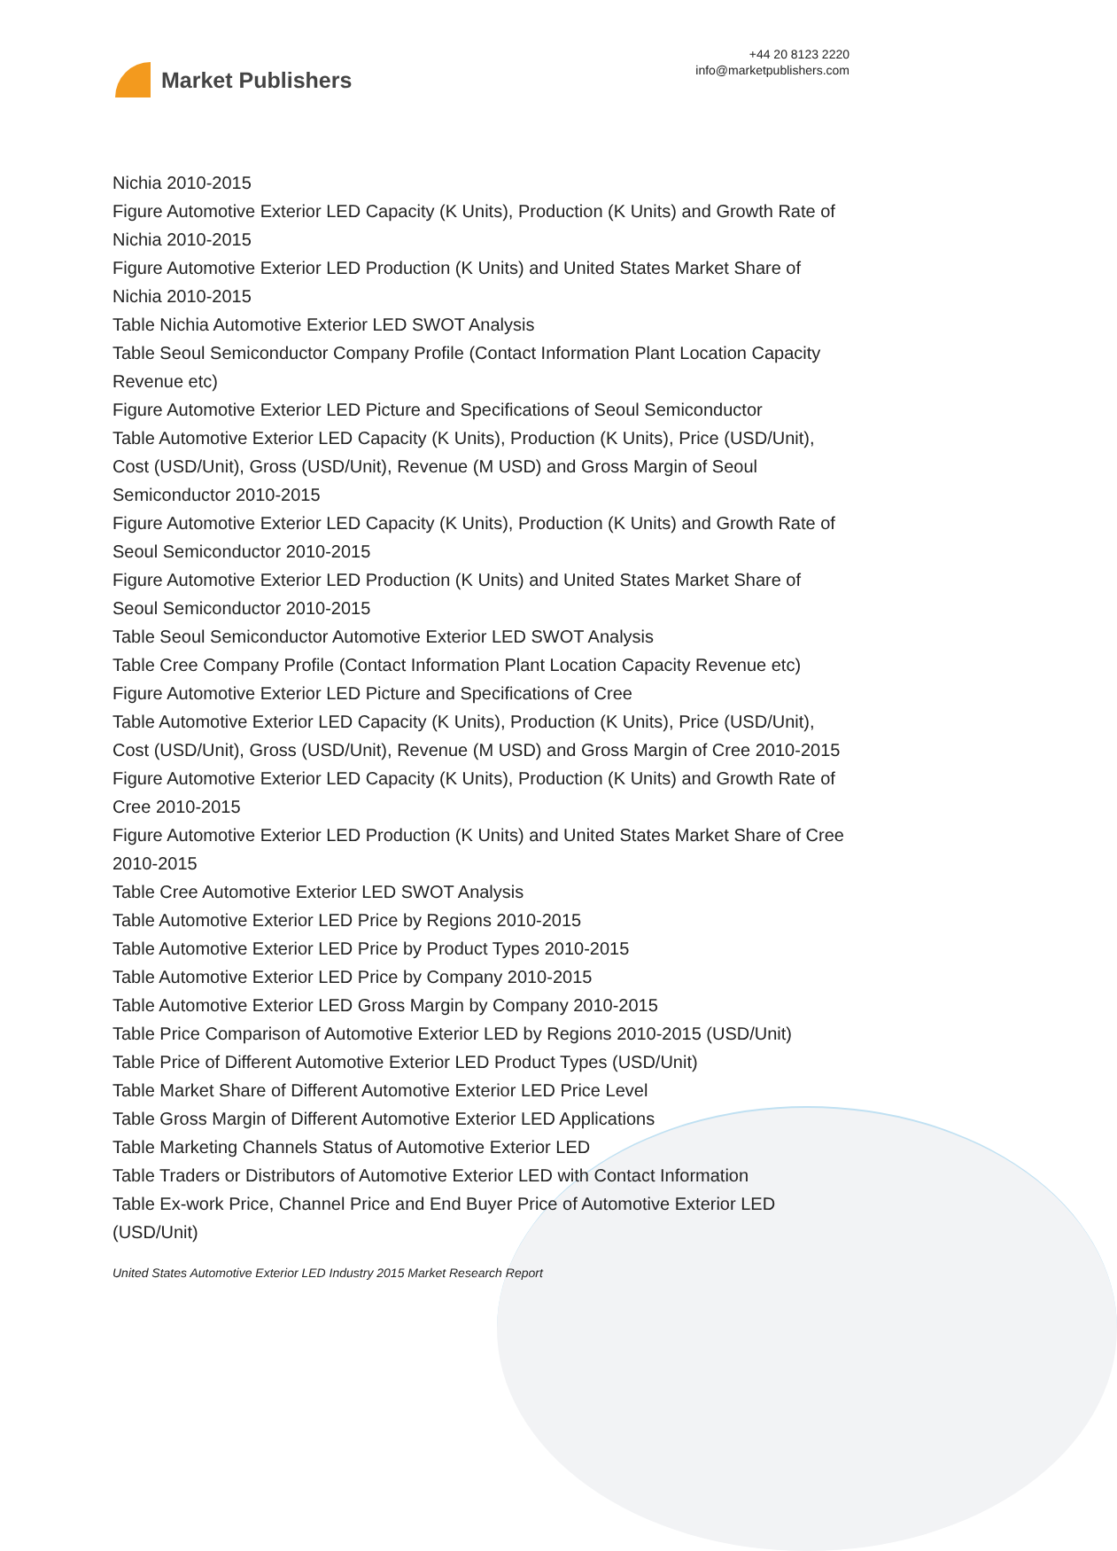Market Publishers
+44 20 8123 2220
info@marketpublishers.com
Nichia 2010-2015
Figure Automotive Exterior LED Capacity (K Units), Production (K Units) and Growth Rate of Nichia 2010-2015
Figure Automotive Exterior LED Production (K Units) and United States Market Share of Nichia 2010-2015
Table Nichia Automotive Exterior LED SWOT Analysis
Table Seoul Semiconductor Company Profile (Contact Information Plant Location Capacity Revenue etc)
Figure Automotive Exterior LED Picture and Specifications of Seoul Semiconductor
Table Automotive Exterior LED Capacity (K Units), Production (K Units), Price (USD/Unit), Cost (USD/Unit), Gross (USD/Unit), Revenue (M USD) and Gross Margin of Seoul Semiconductor 2010-2015
Figure Automotive Exterior LED Capacity (K Units), Production (K Units) and Growth Rate of Seoul Semiconductor 2010-2015
Figure Automotive Exterior LED Production (K Units) and United States Market Share of Seoul Semiconductor 2010-2015
Table Seoul Semiconductor Automotive Exterior LED SWOT Analysis
Table Cree Company Profile (Contact Information Plant Location Capacity Revenue etc)
Figure Automotive Exterior LED Picture and Specifications of Cree
Table Automotive Exterior LED Capacity (K Units), Production (K Units), Price (USD/Unit), Cost (USD/Unit), Gross (USD/Unit), Revenue (M USD) and Gross Margin of Cree 2010-2015
Figure Automotive Exterior LED Capacity (K Units), Production (K Units) and Growth Rate of Cree 2010-2015
Figure Automotive Exterior LED Production (K Units) and United States Market Share of Cree 2010-2015
Table Cree Automotive Exterior LED SWOT Analysis
Table Automotive Exterior LED Price by Regions 2010-2015
Table Automotive Exterior LED Price by Product Types 2010-2015
Table Automotive Exterior LED Price by Company 2010-2015
Table Automotive Exterior LED Gross Margin by Company 2010-2015
Table Price Comparison of Automotive Exterior LED by Regions 2010-2015 (USD/Unit)
Table Price of Different Automotive Exterior LED Product Types (USD/Unit)
Table Market Share of Different Automotive Exterior LED Price Level
Table Gross Margin of Different Automotive Exterior LED Applications
Table Marketing Channels Status of Automotive Exterior LED
Table Traders or Distributors of Automotive Exterior LED with Contact Information
Table Ex-work Price, Channel Price and End Buyer Price of Automotive Exterior LED (USD/Unit)
United States Automotive Exterior LED Industry 2015 Market Research Report